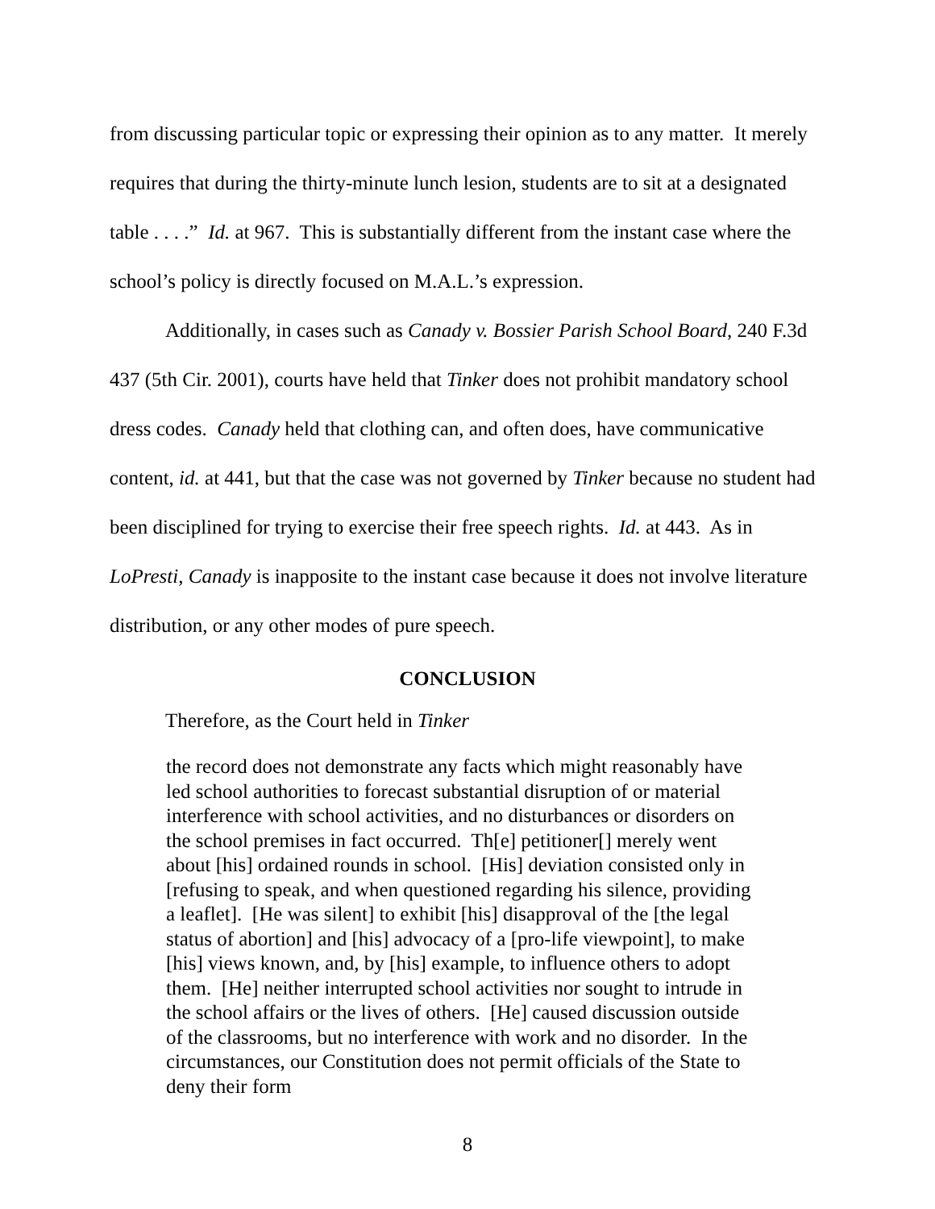from discussing particular topic or expressing their opinion as to any matter. It merely requires that during the thirty-minute lunch lesion, students are to sit at a designated table . . . .” Id. at 967. This is substantially different from the instant case where the school’s policy is directly focused on M.A.L.’s expression.
Additionally, in cases such as Canady v. Bossier Parish School Board, 240 F.3d 437 (5th Cir. 2001), courts have held that Tinker does not prohibit mandatory school dress codes. Canady held that clothing can, and often does, have communicative content, id. at 441, but that the case was not governed by Tinker because no student had been disciplined for trying to exercise their free speech rights. Id. at 443. As in LoPresti, Canady is inapposite to the instant case because it does not involve literature distribution, or any other modes of pure speech.
CONCLUSION
Therefore, as the Court held in Tinker
the record does not demonstrate any facts which might reasonably have led school authorities to forecast substantial disruption of or material interference with school activities, and no disturbances or disorders on the school premises in fact occurred. Th[e] petitioner[] merely went about [his] ordained rounds in school. [His] deviation consisted only in [refusing to speak, and when questioned regarding his silence, providing a leaflet]. [He was silent] to exhibit [his] disapproval of the [the legal status of abortion] and [his] advocacy of a [pro-life viewpoint], to make [his] views known, and, by [his] example, to influence others to adopt them. [He] neither interrupted school activities nor sought to intrude in the school affairs or the lives of others. [He] caused discussion outside of the classrooms, but no interference with work and no disorder. In the circumstances, our Constitution does not permit officials of the State to deny their form
8